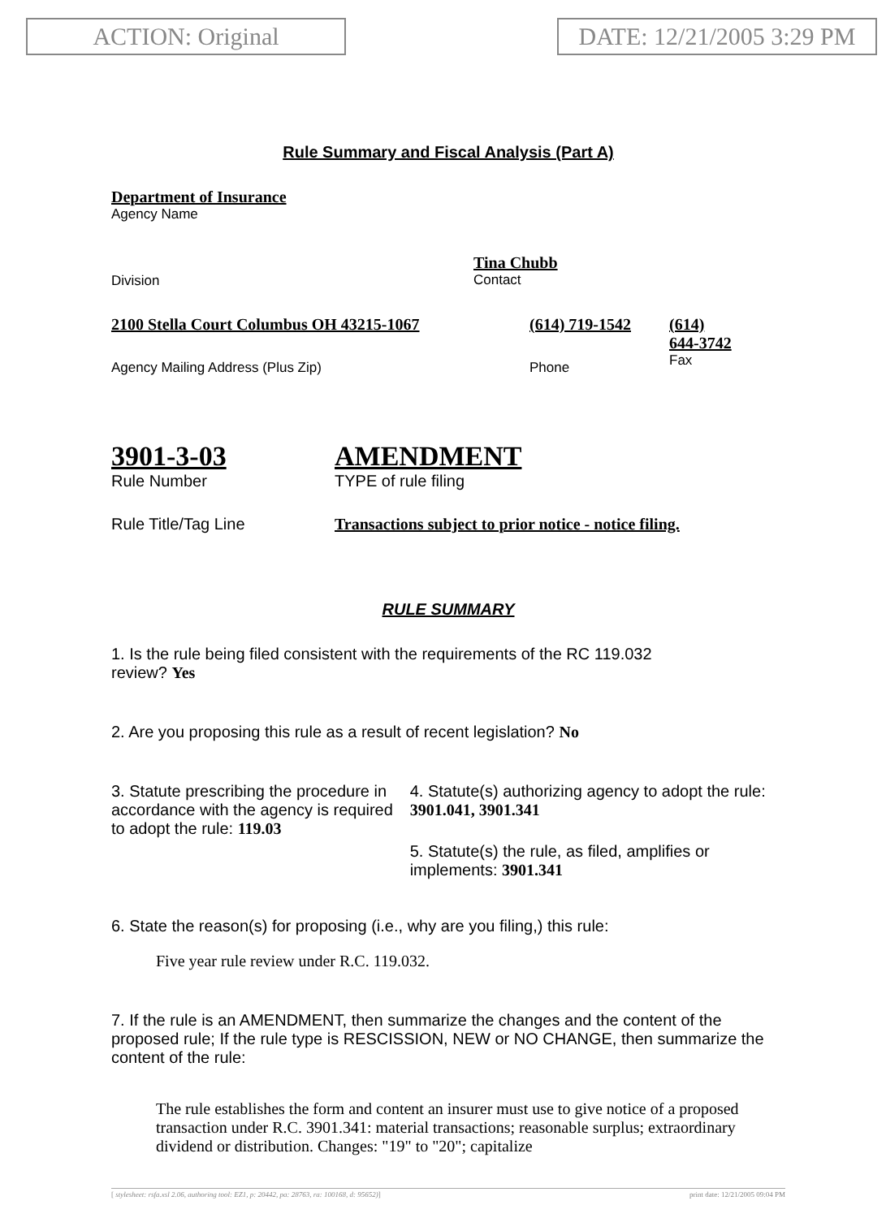ACTION: Original DATE: 12/21/2005 3:29 PM
Rule Summary and Fiscal Analysis (Part A)
Department of Insurance
Agency Name
Division
Tina Chubb
Contact
2100 Stella Court Columbus OH 43215-1067
Agency Mailing Address (Plus Zip)
(614) 719-1542
Phone
(614)
644-3742
Fax
3901-3-03
Rule Number
AMENDMENT
TYPE of rule filing
Rule Title/Tag Line Transactions subject to prior notice - notice filing.
RULE SUMMARY
1. Is the rule being filed consistent with the requirements of the RC 119.032
review? Yes
2. Are you proposing this rule as a result of recent legislation? No
3. Statute prescribing the procedure in accordance with the agency is required to adopt the rule: 119.03
4. Statute(s) authorizing agency to adopt the rule: 3901.041, 3901.341
5. Statute(s) the rule, as filed, amplifies or implements: 3901.341
6. State the reason(s) for proposing (i.e., why are you filing,) this rule:
Five year rule review under R.C. 119.032.
7. If the rule is an AMENDMENT, then summarize the changes and the content of the proposed rule; If the rule type is RESCISSION, NEW or NO CHANGE, then summarize the content of the rule:
The rule establishes the form and content an insurer must use to give notice of a proposed transaction under R.C. 3901.341: material transactions; reasonable surplus; extraordinary dividend or distribution. Changes: "19" to "20"; capitalize
[ stylesheet: rsfa.xsl 2.06, authoring tool: EZ1, p: 20442, pa: 28763, ra: 100168, d: 95652)] print date: 12/21/2005 09:04 PM